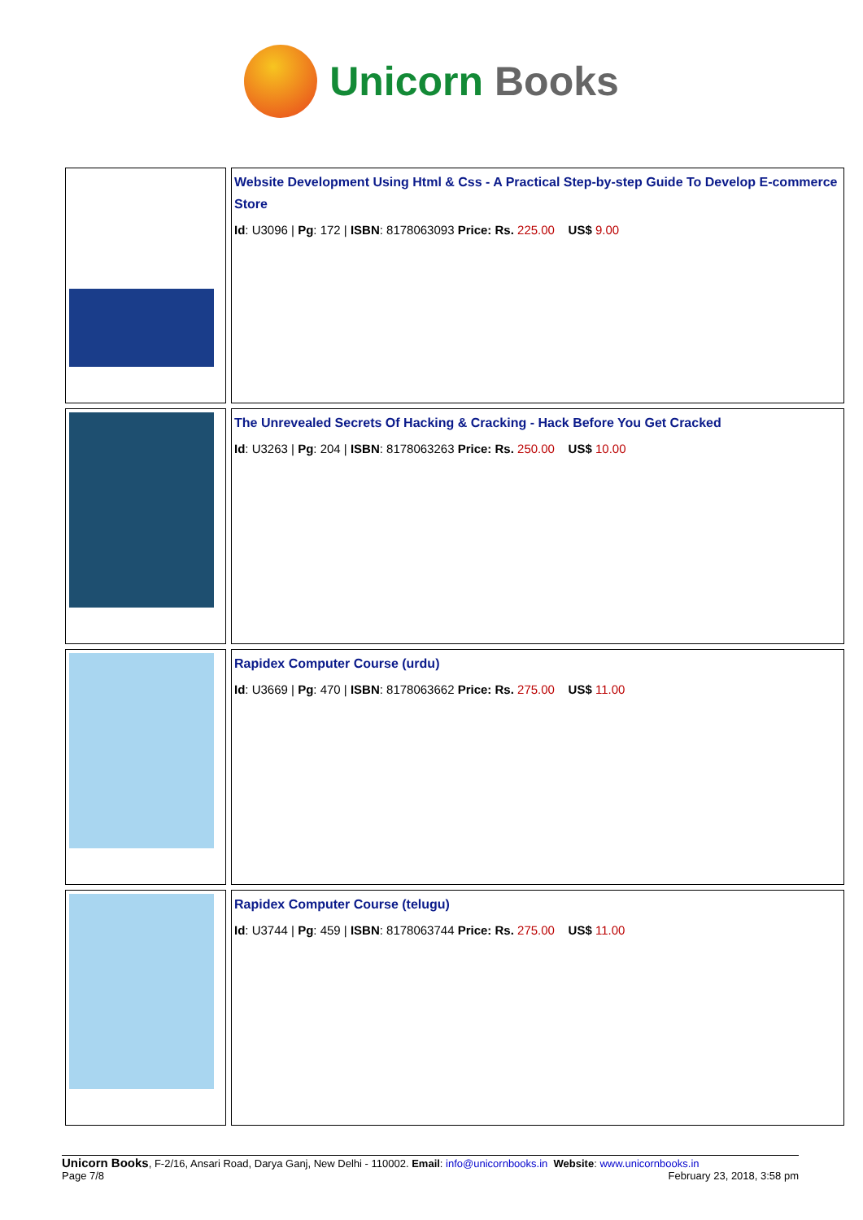Unicorn Books
| | Website Development Using Html & Css - A Practical Step-by-step Guide To Develop E-commerce Store Id : U3096 / Pg : 172 / ISBN : 8178063093 Price: Rs. 225.00 US$ 9.00 |
| | The Unrevealed Secrets Of Hacking & Cracking - Hack Before You Get Cracked Id : U3263 / Pg : 204 / ISBN : 8178063263 Price: Rs. 250.00 US$ 10.00 |
| | Rapidex Computer Course (urdu) Id : U3669 / Pg : 470 / ISBN : 8178063662 Price: Rs. 275.00 US$ 11.00 |
| | Rapidex Computer Course (telugu) Id : U3744 / Pg : 459 / ISBN : 8178063744 Price: Rs. 275.00 US$ 11.00 |
Unicorn Books, F-2/16, Ansari Road, Darya Ganj, New Delhi - 110002. Email: info@unicornbooks.in Website: www.unicornbooks.in
Page 7/8 February 23, 2018, 3:58 pm